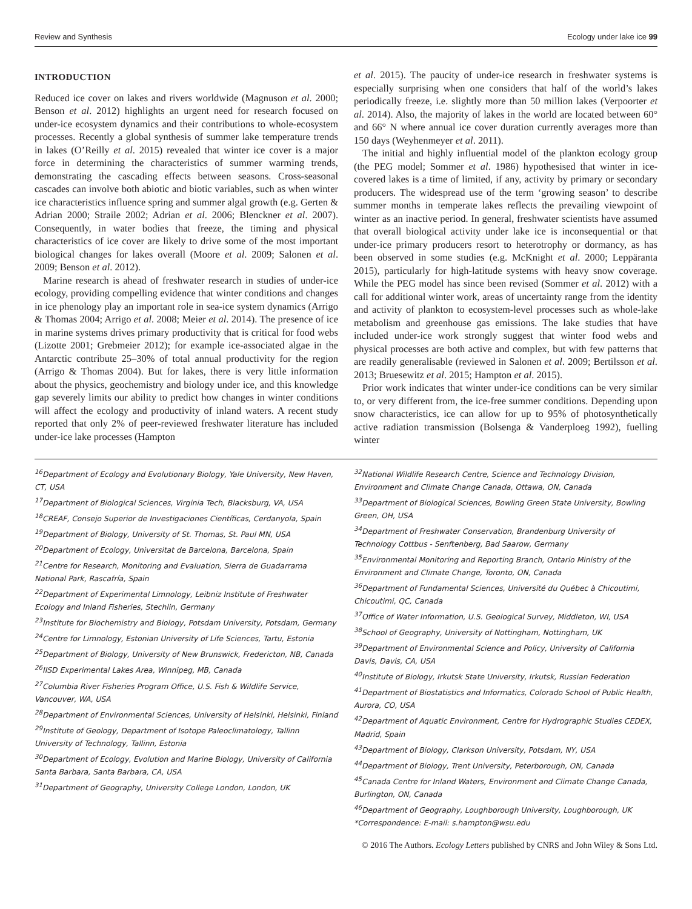Review and Synthesis Ecology under lake ice 99
INTRODUCTION
Reduced ice cover on lakes and rivers worldwide (Magnuson et al. 2000; Benson et al. 2012) highlights an urgent need for research focused on under-ice ecosystem dynamics and their contributions to whole-ecosystem processes. Recently a global synthesis of summer lake temperature trends in lakes (O’Reilly et al. 2015) revealed that winter ice cover is a major force in determining the characteristics of summer warming trends, demonstrating the cascading effects between seasons. Cross-seasonal cascades can involve both abiotic and biotic variables, such as when winter ice characteristics influence spring and summer algal growth (e.g. Gerten & Adrian 2000; Straile 2002; Adrian et al. 2006; Blenckner et al. 2007). Consequently, in water bodies that freeze, the timing and physical characteristics of ice cover are likely to drive some of the most important biological changes for lakes overall (Moore et al. 2009; Salonen et al. 2009; Benson et al. 2012).
Marine research is ahead of freshwater research in studies of under-ice ecology, providing compelling evidence that winter conditions and changes in ice phenology play an important role in sea-ice system dynamics (Arrigo & Thomas 2004; Arrigo et al. 2008; Meier et al. 2014). The presence of ice in marine systems drives primary productivity that is critical for food webs (Lizotte 2001; Grebmeier 2012); for example ice-associated algae in the Antarctic contribute 25–30% of total annual productivity for the region (Arrigo & Thomas 2004). But for lakes, there is very little information about the physics, geochemistry and biology under ice, and this knowledge gap severely limits our ability to predict how changes in winter conditions will affect the ecology and productivity of inland waters. A recent study reported that only 2% of peer-reviewed freshwater literature has included under-ice lake processes (Hampton
et al. 2015). The paucity of under-ice research in freshwater systems is especially surprising when one considers that half of the world’s lakes periodically freeze, i.e. slightly more than 50 million lakes (Verpoorter et al. 2014). Also, the majority of lakes in the world are located between 60° and 66° N where annual ice cover duration currently averages more than 150 days (Weyhenmeyer et al. 2011).
The initial and highly influential model of the plankton ecology group (the PEG model; Sommer et al. 1986) hypothesised that winter in ice-covered lakes is a time of limited, if any, activity by primary or secondary producers. The widespread use of the term ‘growing season’ to describe summer months in temperate lakes reflects the prevailing viewpoint of winter as an inactive period. In general, freshwater scientists have assumed that overall biological activity under lake ice is inconsequential or that under-ice primary producers resort to heterotrophy or dormancy, as has been observed in some studies (e.g. McKnight et al. 2000; Leppäranta 2015), particularly for high-latitude systems with heavy snow coverage. While the PEG model has since been revised (Sommer et al. 2012) with a call for additional winter work, areas of uncertainty range from the identity and activity of plankton to ecosystem-level processes such as whole-lake metabolism and greenhouse gas emissions. The lake studies that have included under-ice work strongly suggest that winter food webs and physical processes are both active and complex, but with few patterns that are readily generalisable (reviewed in Salonen et al. 2009; Bertilsson et al. 2013; Bruesewitz et al. 2015; Hampton et al. 2015).
Prior work indicates that winter under-ice conditions can be very similar to, or very different from, the ice-free summer conditions. Depending upon snow characteristics, ice can allow for up to 95% of photosynthetically active radiation transmission (Bolsenga & Vanderploeg 1992), fuelling winter
<sup>16</sup> Department of Ecology and Evolutionary Biology, Yale University, New Haven, CT, USA
<sup>17</sup> Department of Biological Sciences, Virginia Tech, Blacksburg, VA, USA
<sup>18</sup>CREAF, Consejo Superior de Investigaciones Científicas, Cerdanyola, Spain
<sup>19</sup> Department of Biology, University of St. Thomas, St. Paul MN, USA
<sup>20</sup> Department of Ecology, Universitat de Barcelona, Barcelona, Spain
<sup>21</sup> Centre for Research, Monitoring and Evaluation, Sierra de Guadarrama National Park, Rascafría, Spain
<sup>22</sup> Department of Experimental Limnology, Leibniz Institute of Freshwater Ecology and Inland Fisheries, Stechlin, Germany
<sup>23</sup> Institute for Biochemistry and Biology, Potsdam University, Potsdam, Germany
<sup>24</sup> Centre for Limnology, Estonian University of Life Sciences, Tartu, Estonia
<sup>25</sup> Department of Biology, University of New Brunswick, Fredericton, NB, Canada
<sup>26</sup> IISD Experimental Lakes Area, Winnipeg, MB, Canada
<sup>27</sup> Columbia River Fisheries Program Office, U.S. Fish & Wildlife Service, Vancouver, WA, USA
<sup>28</sup> Department of Environmental Sciences, University of Helsinki, Helsinki, Finland
<sup>29</sup> Institute of Geology, Department of Isotope Paleoclimatology, Tallinn University of Technology, Tallinn, Estonia
<sup>30</sup> Department of Ecology, Evolution and Marine Biology, University of California Santa Barbara, Santa Barbara, CA, USA
<sup>31</sup> Department of Geography, University College London, London, UK
<sup>32</sup> National Wildlife Research Centre, Science and Technology Division, Environment and Climate Change Canada, Ottawa, ON, Canada
<sup>33</sup> Department of Biological Sciences, Bowling Green State University, Bowling Green, OH, USA
<sup>34</sup> Department of Freshwater Conservation, Brandenburg University of Technology Cottbus - Senftenberg, Bad Saarow, Germany
<sup>35</sup> Environmental Monitoring and Reporting Branch, Ontario Ministry of the Environment and Climate Change, Toronto, ON, Canada
<sup>36</sup> Department of Fundamental Sciences, Université du Québec à Chicoutimi, Chicoutimi, QC, Canada
<sup>37</sup> Office of Water Information, U.S. Geological Survey, Middleton, WI, USA
<sup>38</sup> School of Geography, University of Nottingham, Nottingham, UK
<sup>39</sup> Department of Environmental Science and Policy, University of California Davis, Davis, CA, USA
<sup>40</sup> Institute of Biology, Irkutsk State University, Irkutsk, Russian Federation
<sup>41</sup> Department of Biostatistics and Informatics, Colorado School of Public Health, Aurora, CO, USA
<sup>42</sup> Department of Aquatic Environment, Centre for Hydrographic Studies CEDEX, Madrid, Spain
<sup>43</sup> Department of Biology, Clarkson University, Potsdam, NY, USA
<sup>44</sup> Department of Biology, Trent University, Peterborough, ON, Canada
<sup>45</sup> Canada Centre for Inland Waters, Environment and Climate Change Canada, Burlington, ON, Canada
<sup>46</sup> Department of Geography, Loughborough University, Loughborough, UK
*Correspondence: E-mail: s.hampton@wsu.edu
© 2016 The Authors. Ecology Letters published by CNRS and John Wiley & Sons Ltd.